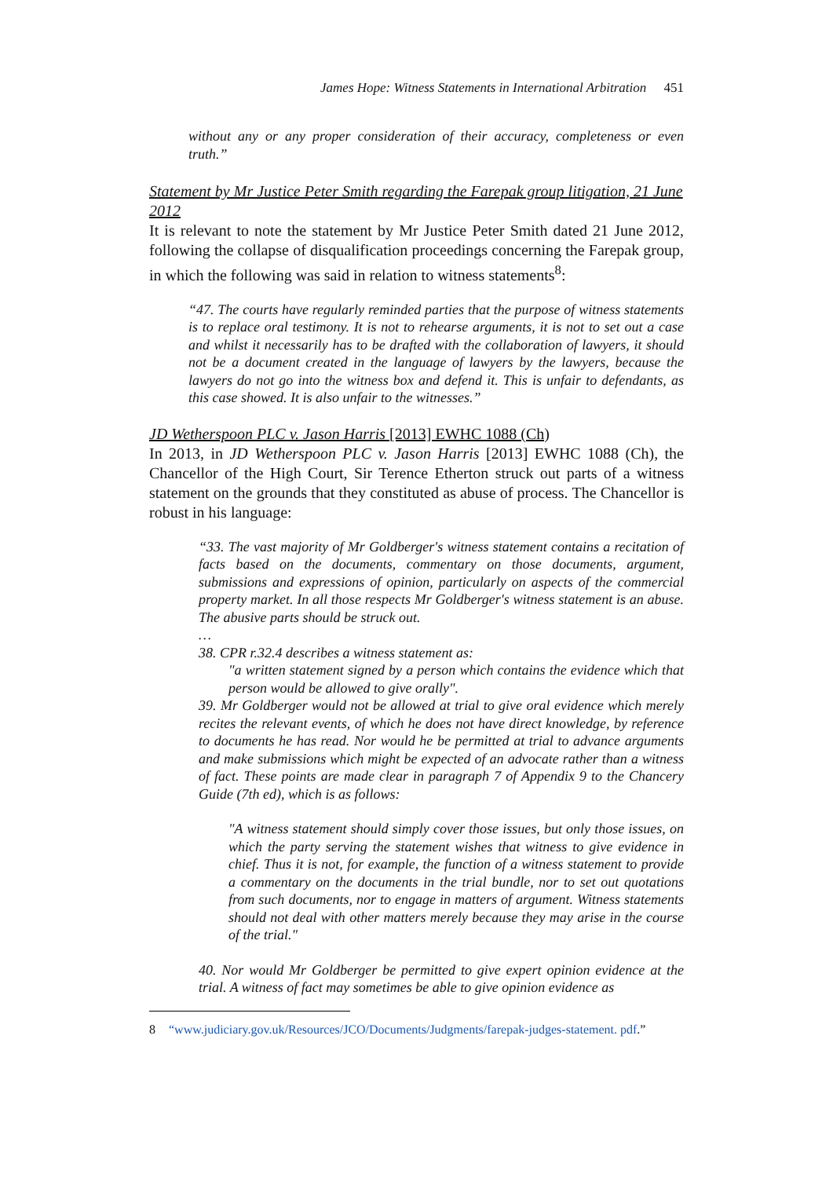James Hope: Witness Statements in International Arbitration 451
without any or any proper consideration of their accuracy, completeness or even truth.”
Statement by Mr Justice Peter Smith regarding the Farepak group litigation, 21 June 2012
It is relevant to note the statement by Mr Justice Peter Smith dated 21 June 2012, following the collapse of disqualification proceedings concerning the Farepak group, in which the following was said in relation to witness statements<sup>8</sup>:
“47. The courts have regularly reminded parties that the purpose of witness statements is to replace oral testimony. It is not to rehearse arguments, it is not to set out a case and whilst it necessarily has to be drafted with the collaboration of lawyers, it should not be a document created in the language of lawyers by the lawyers, because the lawyers do not go into the witness box and defend it. This is unfair to defendants, as this case showed. It is also unfair to the witnesses.”
JD Wetherspoon PLC v. Jason Harris [2013] EWHC 1088 (Ch)
In 2013, in JD Wetherspoon PLC v. Jason Harris [2013] EWHC 1088 (Ch), the Chancellor of the High Court, Sir Terence Etherton struck out parts of a witness statement on the grounds that they constituted as abuse of process. The Chancellor is robust in his language:
“33. The vast majority of Mr Goldberger's witness statement contains a recitation of facts based on the documents, commentary on those documents, argument, submissions and expressions of opinion, particularly on aspects of the commercial property market. In all those respects Mr Goldberger's witness statement is an abuse. The abusive parts should be struck out.
…
38. CPR r.32.4 describes a witness statement as:
"a written statement signed by a person which contains the evidence which that person would be allowed to give orally".
39. Mr Goldberger would not be allowed at trial to give oral evidence which merely recites the relevant events, of which he does not have direct knowledge, by reference to documents he has read. Nor would he be permitted at trial to advance arguments and make submissions which might be expected of an advocate rather than a witness of fact. These points are made clear in paragraph 7 of Appendix 9 to the Chancery Guide (7th ed), which is as follows:
"A witness statement should simply cover those issues, but only those issues, on which the party serving the statement wishes that witness to give evidence in chief. Thus it is not, for example, the function of a witness statement to provide a commentary on the documents in the trial bundle, nor to set out quotations from such documents, nor to engage in matters of argument. Witness statements should not deal with other matters merely because they may arise in the course of the trial."
40. Nor would Mr Goldberger be permitted to give expert opinion evidence at the trial. A witness of fact may sometimes be able to give opinion evidence as
8 “www.judiciary.gov.uk/Resources/JCO/Documents/Judgments/farepak-judges-statement. pdf.”